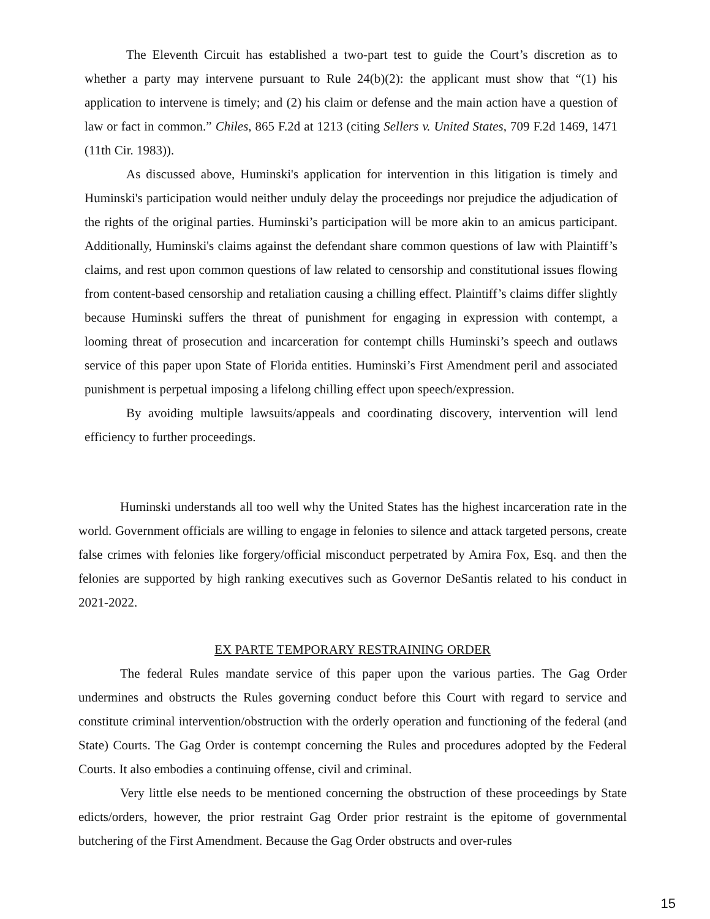The Eleventh Circuit has established a two-part test to guide the Court’s discretion as to whether a party may intervene pursuant to Rule 24(b)(2): the applicant must show that “(1) his application to intervene is timely; and (2) his claim or defense and the main action have a question of law or fact in common.” Chiles, 865 F.2d at 1213 (citing Sellers v. United States, 709 F.2d 1469, 1471 (11th Cir. 1983)).
As discussed above, Huminski's application for intervention in this litigation is timely and Huminski's participation would neither unduly delay the proceedings nor prejudice the adjudication of the rights of the original parties. Huminski’s participation will be more akin to an amicus participant. Additionally, Huminski's claims against the defendant share common questions of law with Plaintiff’s claims, and rest upon common questions of law related to censorship and constitutional issues flowing from content-based censorship and retaliation causing a chilling effect. Plaintiff’s claims differ slightly because Huminski suffers the threat of punishment for engaging in expression with contempt, a looming threat of prosecution and incarceration for contempt chills Huminski’s speech and outlaws service of this paper upon State of Florida entities. Huminski’s First Amendment peril and associated punishment is perpetual imposing a lifelong chilling effect upon speech/expression.
By avoiding multiple lawsuits/appeals and coordinating discovery, intervention will lend efficiency to further proceedings.
Huminski understands all too well why the United States has the highest incarceration rate in the world. Government officials are willing to engage in felonies to silence and attack targeted persons, create false crimes with felonies like forgery/official misconduct perpetrated by Amira Fox, Esq. and then the felonies are supported by high ranking executives such as Governor DeSantis related to his conduct in 2021-2022.
EX PARTE TEMPORARY RESTRAINING ORDER
The federal Rules mandate service of this paper upon the various parties. The Gag Order undermines and obstructs the Rules governing conduct before this Court with regard to service and constitute criminal intervention/obstruction with the orderly operation and functioning of the federal (and State) Courts. The Gag Order is contempt concerning the Rules and procedures adopted by the Federal Courts. It also embodies a continuing offense, civil and criminal.
Very little else needs to be mentioned concerning the obstruction of these proceedings by State edicts/orders, however, the prior restraint Gag Order prior restraint is the epitome of governmental butchering of the First Amendment. Because the Gag Order obstructs and over-rules
15